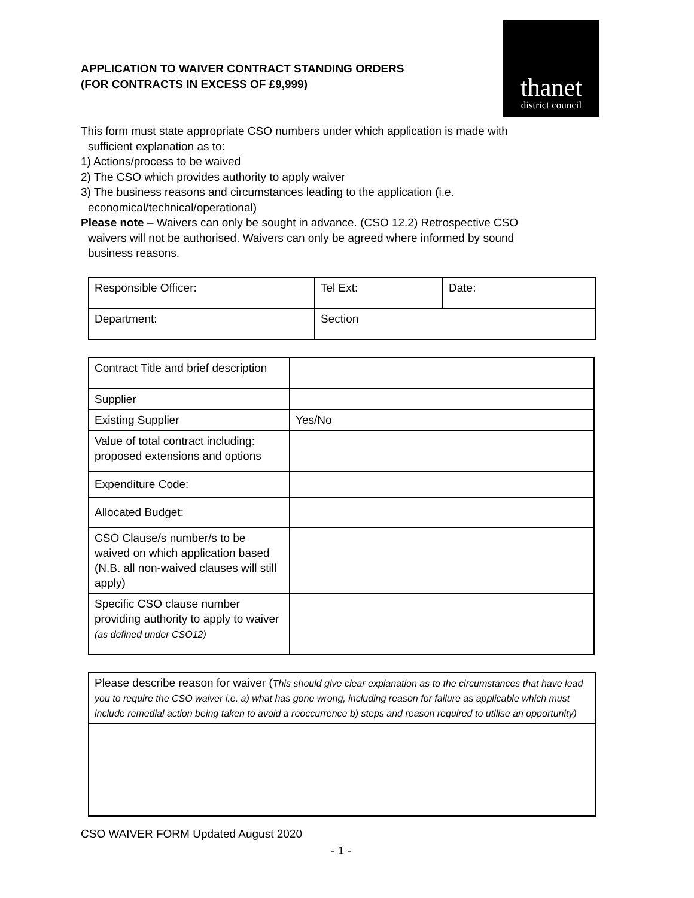thanet
district council
APPLICATION TO WAIVER CONTRACT STANDING ORDERS
(FOR CONTRACTS IN EXCESS OF £9,999)
This form must state appropriate CSO numbers under which application is made with
sufficient explanation as to:
1) Actions/process to be waived
2) The CSO which provides authority to apply waiver
3) The business reasons and circumstances leading to the application (i.e.
economical/technical/operational)
Please note – Waivers can only be sought in advance. (CSO 12.2) Retrospective CSO
waivers will not be authorised. Waivers can only be agreed where informed by sound
business reasons.
| Responsible Officer: | Tel Ext: | Date: |
| Department: | Section | |
| Contract Title and brief description | |
| Supplier | |
| Existing Supplier | Yes/No |
| Value of total contract including: proposed extensions and options | |
| Expenditure Code: | |
| Allocated Budget: | |
| CSO Clause/s number/s to be waived on which application based (N.B. all non-waived clauses will still apply) | |
| Specific CSO clause number providing authority to apply to waiver (as defined under CSO12) | |
| Please describe reason for waiver ( This should give clear explanation as to the circumstances that have lead you to require the CSO waiver i.e. a) what has gone wrong, including reason for failure as applicable which must include remedial action being taken to avoid a reoccurrence b) steps and reason required to utilise an opportunity) |
CSO WAIVER FORM Updated August 2020
- 1 -